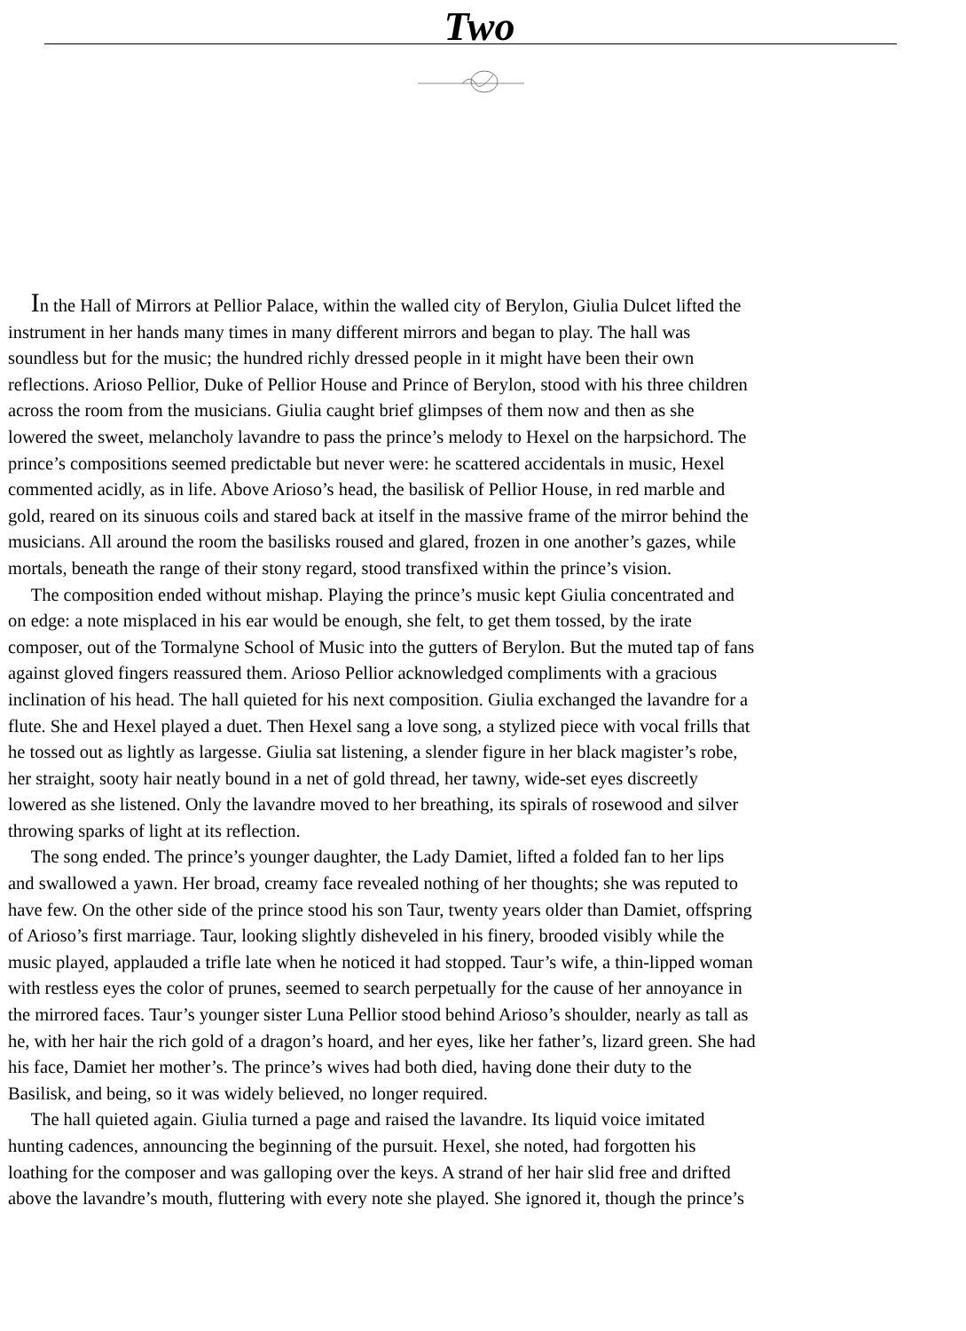Two
In the Hall of Mirrors at Pellior Palace, within the walled city of Berylon, Giulia Dulcet lifted the
instrument in her hands many times in many different mirrors and began to play. The hall was
soundless but for the music; the hundred richly dressed people in it might have been their own
reflections. Arioso Pellior, Duke of Pellior House and Prince of Berylon, stood with his three children
across the room from the musicians. Giulia caught brief glimpses of them now and then as she
lowered the sweet, melancholy lavandre to pass the prince’s melody to Hexel on the harpsichord. The
prince’s compositions seemed predictable but never were: he scattered accidentals in music, Hexel
commented acidly, as in life. Above Arioso’s head, the basilisk of Pellior House, in red marble and
gold, reared on its sinuous coils and stared back at itself in the massive frame of the mirror behind the
musicians. All around the room the basilisks roused and glared, frozen in one another’s gazes, while
mortals, beneath the range of their stony regard, stood transfixed within the prince’s vision.
The composition ended without mishap. Playing the prince’s music kept Giulia concentrated and
on edge: a note misplaced in his ear would be enough, she felt, to get them tossed, by the irate
composer, out of the Tormalyne School of Music into the gutters of Berylon. But the muted tap of fans
against gloved fingers reassured them. Arioso Pellior acknowledged compliments with a gracious
inclination of his head. The hall quieted for his next composition. Giulia exchanged the lavandre for a
flute. She and Hexel played a duet. Then Hexel sang a love song, a stylized piece with vocal frills that
he tossed out as lightly as largesse. Giulia sat listening, a slender figure in her black magister’s robe,
her straight, sooty hair neatly bound in a net of gold thread, her tawny, wide-set eyes discreetly
lowered as she listened. Only the lavandre moved to her breathing, its spirals of rosewood and silver
throwing sparks of light at its reflection.
The song ended. The prince’s younger daughter, the Lady Damiet, lifted a folded fan to her lips
and swallowed a yawn. Her broad, creamy face revealed nothing of her thoughts; she was reputed to
have few. On the other side of the prince stood his son Taur, twenty years older than Damiet, offspring
of Arioso’s first marriage. Taur, looking slightly disheveled in his finery, brooded visibly while the
music played, applauded a trifle late when he noticed it had stopped. Taur’s wife, a thin-lipped woman
with restless eyes the color of prunes, seemed to search perpetually for the cause of her annoyance in
the mirrored faces. Taur’s younger sister Luna Pellior stood behind Arioso’s shoulder, nearly as tall as
he, with her hair the rich gold of a dragon’s hoard, and her eyes, like her father’s, lizard green. She had
his face, Damiet her mother’s. The prince’s wives had both died, having done their duty to the
Basilisk, and being, so it was widely believed, no longer required.
The hall quieted again. Giulia turned a page and raised the lavandre. Its liquid voice imitated
hunting cadences, announcing the beginning of the pursuit. Hexel, she noted, had forgotten his
loathing for the composer and was galloping over the keys. A strand of her hair slid free and drifted
above the lavandre’s mouth, fluttering with every note she played. She ignored it, though the prince’s